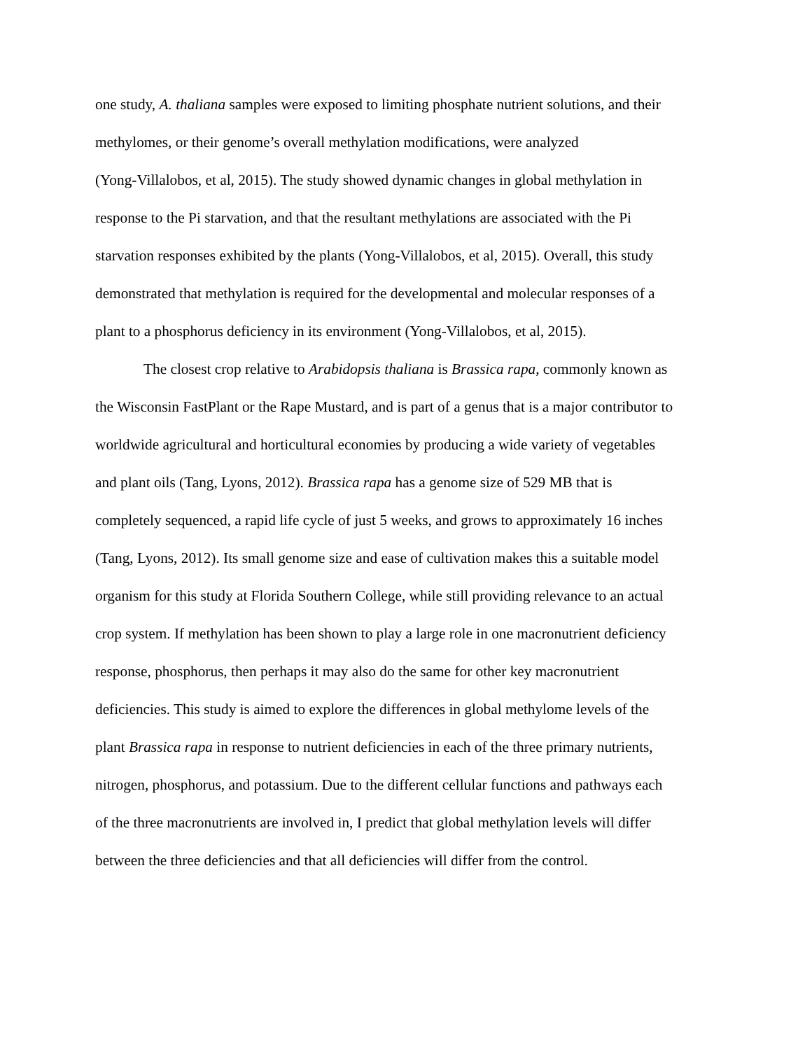one study, A. thaliana samples were exposed to limiting phosphate nutrient solutions, and their
methylomes, or their genome’s overall methylation modifications, were analyzed
(Yong-Villalobos, et al, 2015). The study showed dynamic changes in global methylation in
response to the Pi starvation, and that the resultant methylations are associated with the Pi
starvation responses exhibited by the plants (Yong-Villalobos, et al, 2015). Overall, this study
demonstrated that methylation is required for the developmental and molecular responses of a
plant to a phosphorus deficiency in its environment (Yong-Villalobos, et al, 2015).
The closest crop relative to Arabidopsis thaliana is Brassica rapa, commonly known as
the Wisconsin FastPlant or the Rape Mustard, and is part of a genus that is a major contributor to
worldwide agricultural and horticultural economies by producing a wide variety of vegetables
and plant oils (Tang, Lyons, 2012). Brassica rapa has a genome size of 529 MB that is
completely sequenced, a rapid life cycle of just 5 weeks, and grows to approximately 16 inches
(Tang, Lyons, 2012). Its small genome size and ease of cultivation makes this a suitable model
organism for this study at Florida Southern College, while still providing relevance to an actual
crop system. If methylation has been shown to play a large role in one macronutrient deficiency
response, phosphorus, then perhaps it may also do the same for other key macronutrient
deficiencies. This study is aimed to explore the differences in global methylome levels of the
plant Brassica rapa in response to nutrient deficiencies in each of the three primary nutrients,
nitrogen, phosphorus, and potassium. Due to the different cellular functions and pathways each
of the three macronutrients are involved in, I predict that global methylation levels will differ
between the three deficiencies and that all deficiencies will differ from the control.